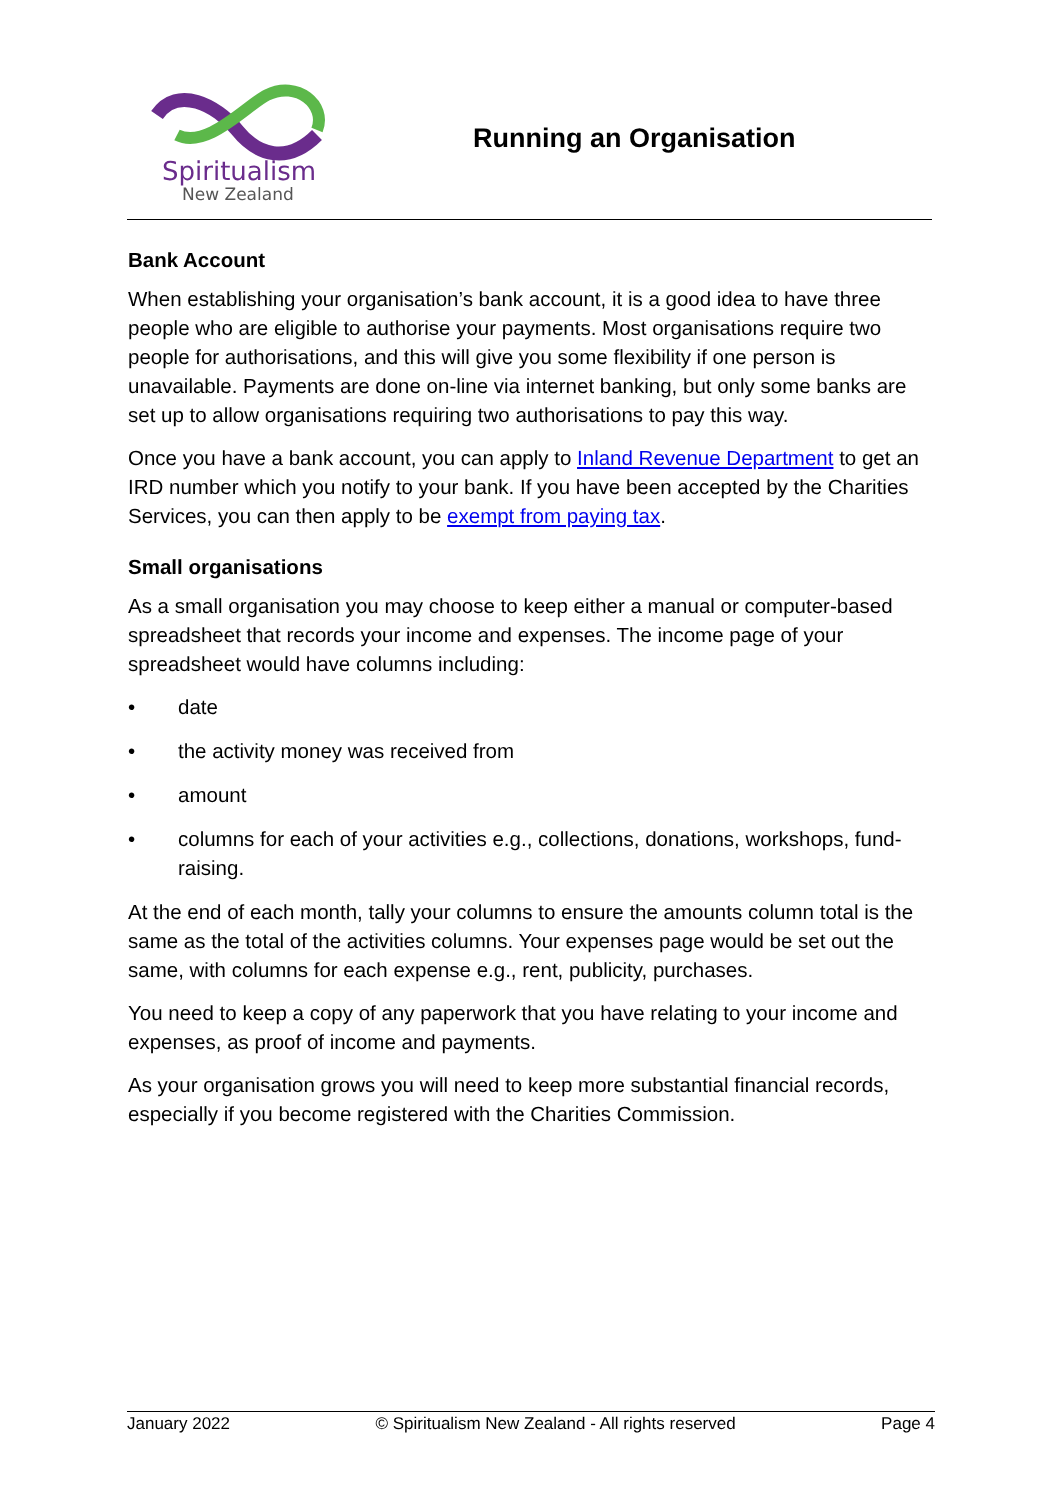Spiritualism
New Zealand
Running an Organisation
Bank Account
When establishing your organisation’s bank account, it is a good idea to have three people who are eligible to authorise your payments. Most organisations require two people for authorisations, and this will give you some flexibility if one person is unavailable. Payments are done on-line via internet banking, but only some banks are set up to allow organisations requiring two authorisations to pay this way.
Once you have a bank account, you can apply to Inland Revenue Department to get an IRD number which you notify to your bank. If you have been accepted by the Charities Services, you can then apply to be exempt from paying tax.
Small organisations
As a small organisation you may choose to keep either a manual or computer-based spreadsheet that records your income and expenses. The income page of your spreadsheet would have columns including:
• date
• the activity money was received from
• amount
• columns for each of your activities e.g., collections, donations, workshops, fund-raising.
At the end of each month, tally your columns to ensure the amounts column total is the same as the total of the activities columns. Your expenses page would be set out the same, with columns for each expense e.g., rent, publicity, purchases.
You need to keep a copy of any paperwork that you have relating to your income and expenses, as proof of income and payments.
As your organisation grows you will need to keep more substantial financial records, especially if you become registered with the Charities Commission.
January 2022 © Spiritualism New Zealand - All rights reserved Page 4